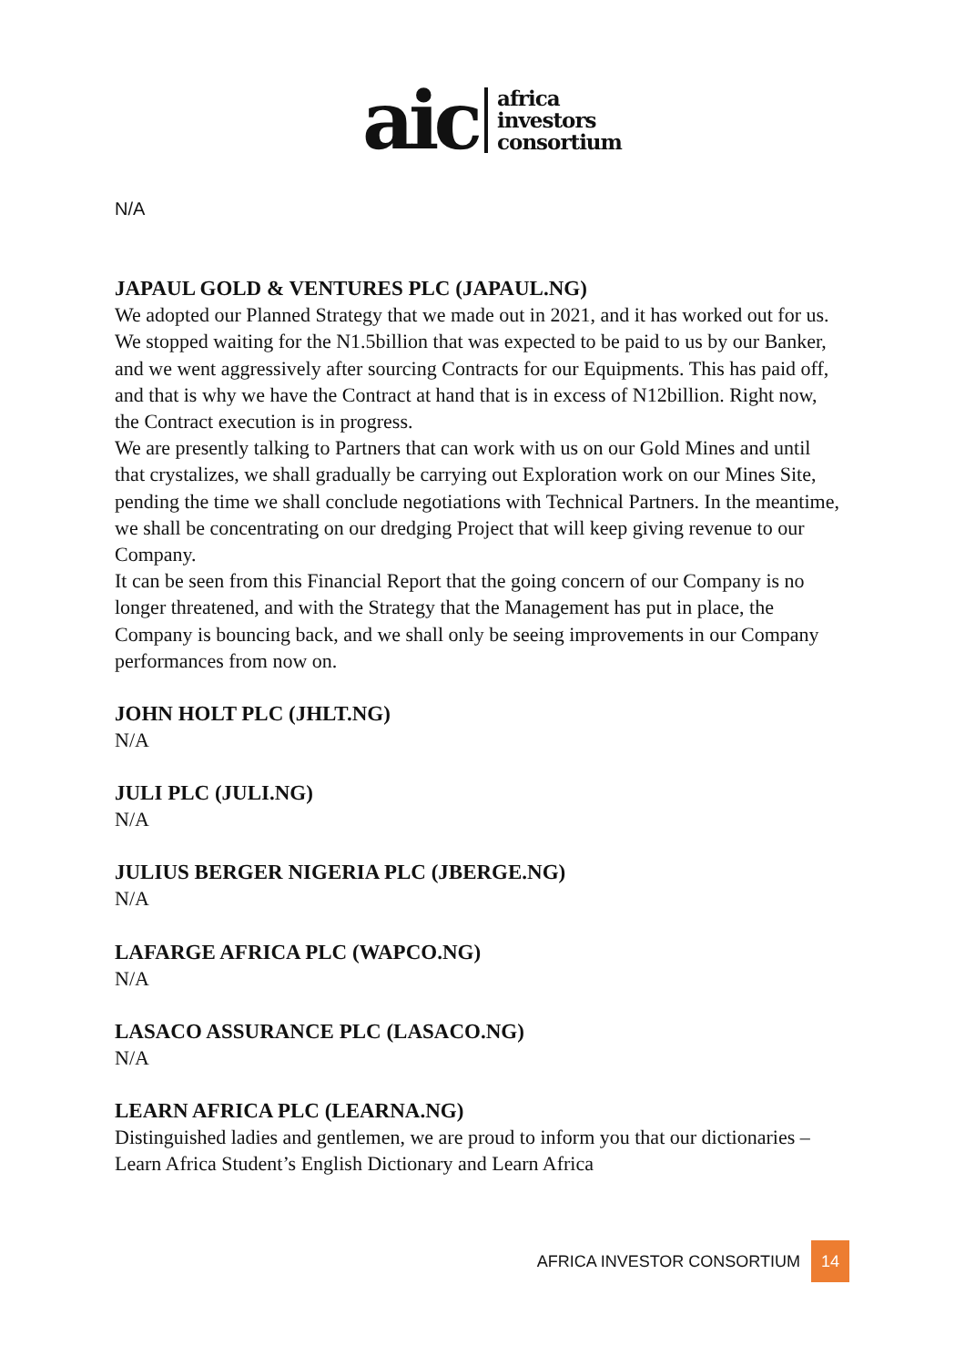aic
africa
investors
consortium
N/A
JAPAUL GOLD & VENTURES PLC (JAPAUL.NG)
We adopted our Planned Strategy that we made out in 2021, and it has worked out for us. We stopped waiting for the N1.5billion that was expected to be paid to us by our Banker, and we went aggressively after sourcing Contracts for our Equipments. This has paid off, and that is why we have the Contract at hand that is in excess of N12billion. Right now, the Contract execution is in progress.
We are presently talking to Partners that can work with us on our Gold Mines and until that crystalizes, we shall gradually be carrying out Exploration work on our Mines Site, pending the time we shall conclude negotiations with Technical Partners. In the meantime, we shall be concentrating on our dredging Project that will keep giving revenue to our Company.
It can be seen from this Financial Report that the going concern of our Company is no longer threatened, and with the Strategy that the Management has put in place, the Company is bouncing back, and we shall only be seeing improvements in our Company performances from now on.
JOHN HOLT PLC (JHLT.NG)
N/A
JULI PLC (JULI.NG)
N/A
JULIUS BERGER NIGERIA PLC (JBERGE.NG)
N/A
LAFARGE AFRICA PLC (WAPCO.NG)
N/A
LASACO ASSURANCE PLC (LASACO.NG)
N/A
LEARN AFRICA PLC (LEARNA.NG)
Distinguished ladies and gentlemen, we are proud to inform you that our dictionaries – Learn Africa Student’s English Dictionary and Learn Africa
AFRICA INVESTOR CONSORTIUM 14